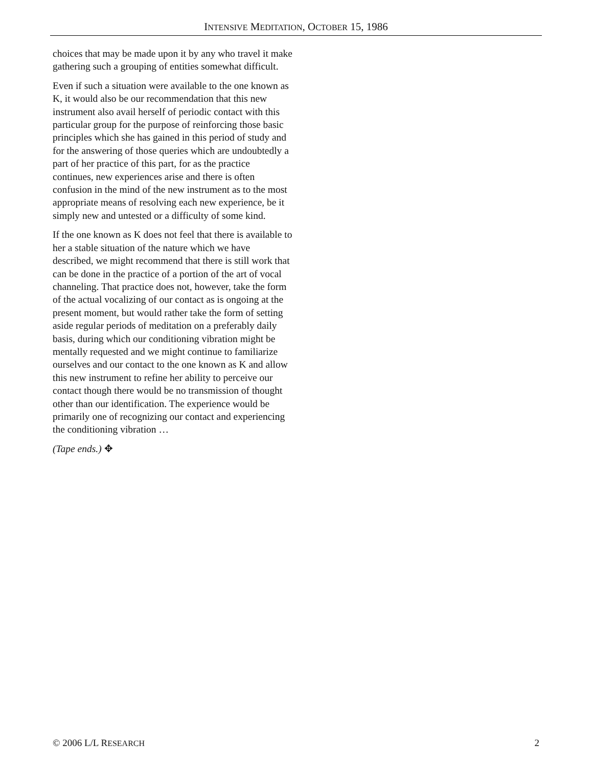INTENSIVE MEDITATION, OCTOBER 15, 1986
choices that may be made upon it by any who travel it make gathering such a grouping of entities somewhat difficult.
Even if such a situation were available to the one known as K, it would also be our recommendation that this new instrument also avail herself of periodic contact with this particular group for the purpose of reinforcing those basic principles which she has gained in this period of study and for the answering of those queries which are undoubtedly a part of her practice of this part, for as the practice continues, new experiences arise and there is often confusion in the mind of the new instrument as to the most appropriate means of resolving each new experience, be it simply new and untested or a difficulty of some kind.
If the one known as K does not feel that there is available to her a stable situation of the nature which we have described, we might recommend that there is still work that can be done in the practice of a portion of the art of vocal channeling. That practice does not, however, take the form of the actual vocalizing of our contact as is ongoing at the present moment, but would rather take the form of setting aside regular periods of meditation on a preferably daily basis, during which our conditioning vibration might be mentally requested and we might continue to familiarize ourselves and our contact to the one known as K and allow this new instrument to refine her ability to perceive our contact though there would be no transmission of thought other than our identification. The experience would be primarily one of recognizing our contact and experiencing the conditioning vibration …
(Tape ends.) ✥
© 2006 L/L RESEARCH 2